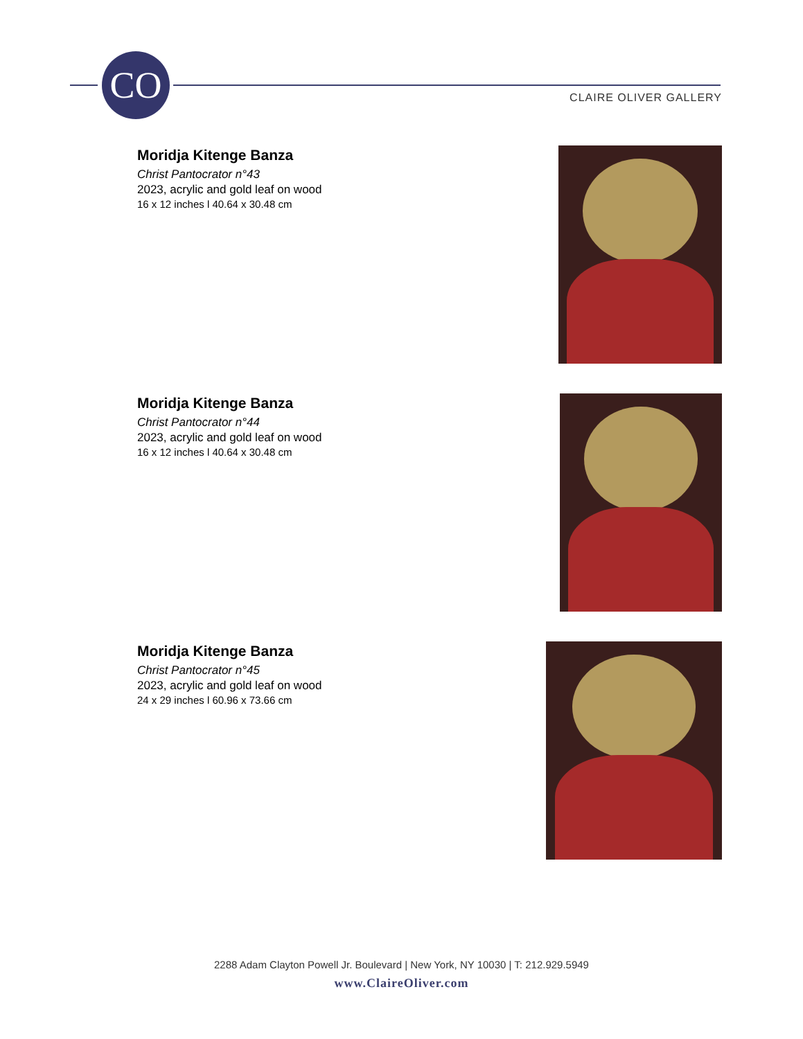CO
CLAIRE OLIVER GALLERY
Moridja Kitenge Banza
Christ Pantocrator n°43
2023, acrylic and gold leaf on wood
16 x 12 inches l 40.64 x 30.48 cm
Moridja Kitenge Banza
Christ Pantocrator n°44
2023, acrylic and gold leaf on wood
16 x 12 inches l 40.64 x 30.48 cm
Moridja Kitenge Banza
Christ Pantocrator n°45
2023, acrylic and gold leaf on wood
24 x 29 inches l 60.96 x 73.66 cm
2288 Adam Clayton Powell Jr. Boulevard | New York, NY 10030 | T: 212.929.5949
www.ClaireOliver.com